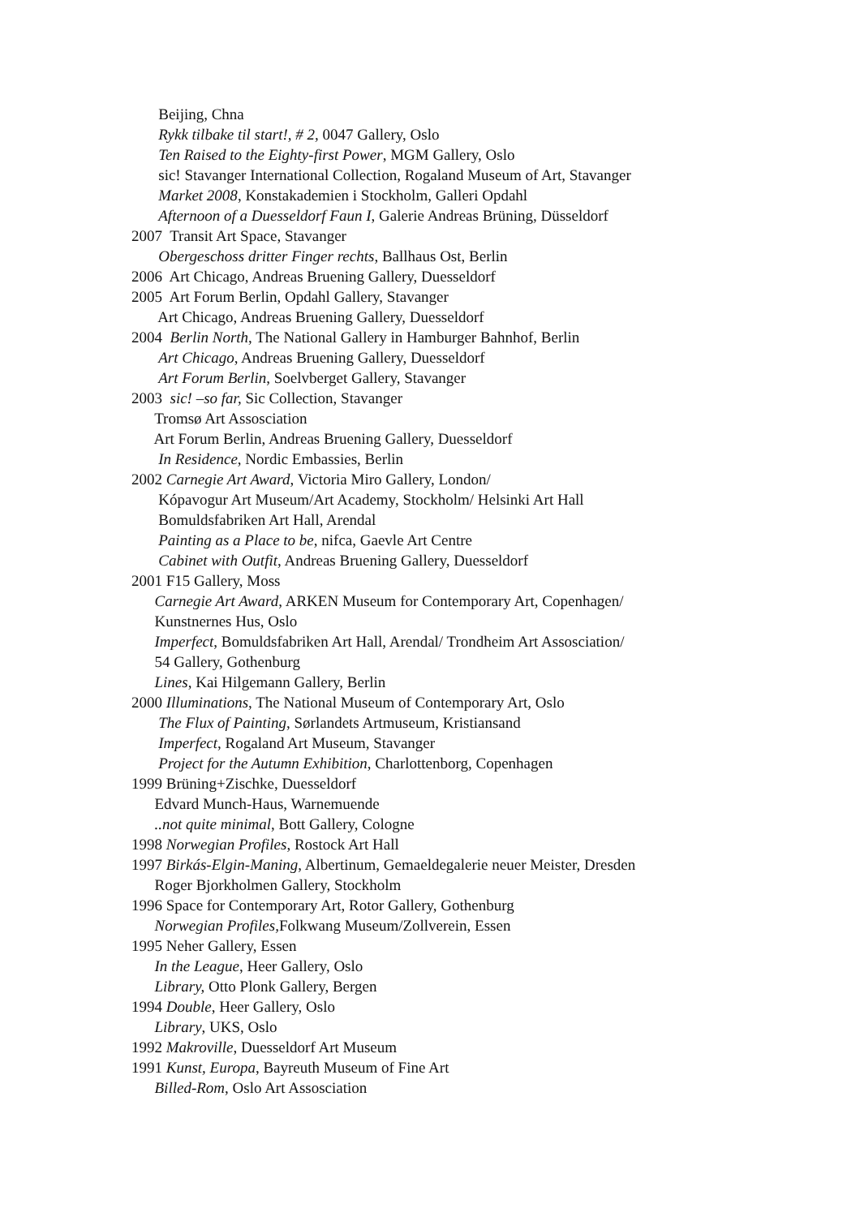Beijing, Chna
Rykk tilbake til start!, # 2, 0047 Gallery, Oslo
Ten Raised to the Eighty-first Power, MGM Gallery, Oslo
sic! Stavanger International Collection, Rogaland Museum of Art, Stavanger
Market 2008, Konstakademien i Stockholm, Galleri Opdahl
Afternoon of a Duesseldorf Faun I, Galerie Andreas Brüning, Düsseldorf
2007 Transit Art Space, Stavanger
Obergeschoss dritter Finger rechts, Ballhaus Ost, Berlin
2006 Art Chicago, Andreas Bruening Gallery, Duesseldorf
2005 Art Forum Berlin, Opdahl Gallery, Stavanger
Art Chicago, Andreas Bruening Gallery, Duesseldorf
2004 Berlin North, The National Gallery in Hamburger Bahnhof, Berlin
Art Chicago, Andreas Bruening Gallery, Duesseldorf
Art Forum Berlin, Soelvberget Gallery, Stavanger
2003 sic! –so far, Sic Collection, Stavanger
Tromsø Art Assosciation
Art Forum Berlin, Andreas Bruening Gallery, Duesseldorf
In Residence, Nordic Embassies, Berlin
2002 Carnegie Art Award, Victoria Miro Gallery, London/
Kópavogur Art Museum/Art Academy, Stockholm/ Helsinki Art Hall
Bomuldsfabriken Art Hall, Arendal
Painting as a Place to be, nifca, Gaevle Art Centre
Cabinet with Outfit, Andreas Bruening Gallery, Duesseldorf
2001 F15 Gallery, Moss
Carnegie Art Award, ARKEN Museum for Contemporary Art, Copenhagen/
Kunstnernes Hus, Oslo
Imperfect, Bomuldsfabriken Art Hall, Arendal/ Trondheim Art Assosciation/
54 Gallery, Gothenburg
Lines, Kai Hilgemann Gallery, Berlin
2000 Illuminations, The National Museum of Contemporary Art, Oslo
The Flux of Painting, Sørlandets Artmuseum, Kristiansand
Imperfect, Rogaland Art Museum, Stavanger
Project for the Autumn Exhibition, Charlottenborg, Copenhagen
1999 Brüning+Zischke, Duesseldorf
Edvard Munch-Haus, Warnemuende
..not quite minimal, Bott Gallery, Cologne
1998 Norwegian Profiles, Rostock Art Hall
1997 Birkás-Elgin-Maning, Albertinum, Gemaeldegalerie neuer Meister, Dresden
Roger Bjorkholmen Gallery, Stockholm
1996 Space for Contemporary Art, Rotor Gallery, Gothenburg
Norwegian Profiles, Folkwang Museum/Zollverein, Essen
1995 Neher Gallery, Essen
In the League, Heer Gallery, Oslo
Library, Otto Plonk Gallery, Bergen
1994 Double, Heer Gallery, Oslo
Library, UKS, Oslo
1992 Makroville, Duesseldorf Art Museum
1991 Kunst, Europa, Bayreuth Museum of Fine Art
Billed-Rom, Oslo Art Assosciation